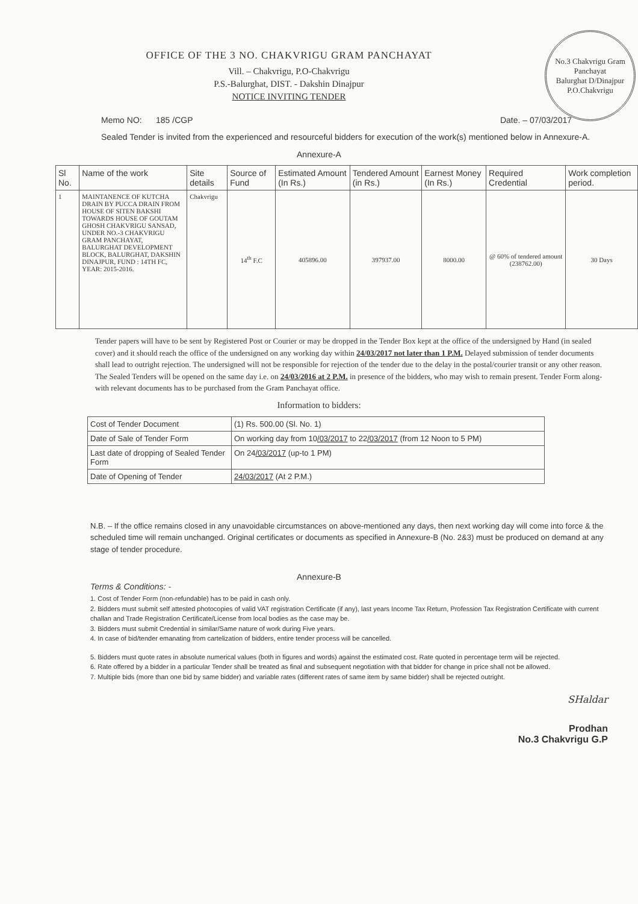No.3 Chakvrigu Gram Panchayat
Balurghat D/Dinajpur
P.O.Chakvrigu
OFFICE OF THE 3 NO. CHAKVRIGU GRAM PANCHAYAT
Vill. – Chakvrigu, P.O-Chakvrigu
P.S.-Balurghat, DIST. - Dakshin Dinajpur
NOTICE INVITING TENDER
Memo NO: 185 /CGP Date. – 07/03/2017
Sealed Tender is invited from the experienced and resourceful bidders for execution of the work(s) mentioned below in Annexure-A.
Annexure-A
| Sl No. | Name of the work | Site details | Source of Fund | Estimated Amount (In Rs.) | Tendered Amount (in Rs.) | Earnest Money (In Rs.) | Required Credential | Work completion period. |
| --- | --- | --- | --- | --- | --- | --- | --- | --- |
| 1 | MAINTANENCE OF KUTCHA DRAIN BY PUCCA DRAIN FROM HOUSE OF SITEN BAKSHI TOWARDS HOUSE OF GOUTAM GHOSH CHAKVRIGU SANSAD, UNDER NO.-3 CHAKVRIGU GRAM PANCHAYAT, BALURGHAT DEVELOPMENT BLOCK, BALURGHAT, DAKSHIN DINAJPUR, FUND : 14TH FC, YEAR: 2015-2016. | Chakvrigu | 14<sup>th</sup> F.C | 405896.00 | 397937.00 | 8000.00 | @ 60% of tendered amount (238762.00) | 30 Days |
Tender papers will have to be sent by Registered Post or Courier or may be dropped in the Tender Box kept at the office of the undersigned by Hand (in sealed cover) and it should reach the office of the undersigned on any working day within 24/03/2017 not later than 1 P.M. Delayed submission of tender documents shall lead to outright rejection. The undersigned will not be responsible for rejection of the tender due to the delay in the postal/courier transit or any other reason. The Sealed Tenders will be opened on the same day i.e. on 24/03/2016 at 2 P.M. in presence of the bidders, who may wish to remain present. Tender Form along-with relevant documents has to be purchased from the Gram Panchayat office.
Information to bidders:
| Cost of Tender Document | (1) Rs. 500.00 (Sl. No. 1) |
| Date of Sale of Tender Form | On working day from 10 /03/2017 to 22 /03/2017 (from 12 Noon to 5 PM) |
| Last date of dropping of Sealed Tender Form | On 24 /03/2017 (up-to 1 PM) |
| Date of Opening of Tender | 24/03/2017 (At 2 P.M.) |
N.B. – If the office remains closed in any unavoidable circumstances on above-mentioned any days, then next working day will come into force & the scheduled time will remain unchanged. Original certificates or documents as specified in Annexure-B (No. 2&3) must be produced on demand at any stage of tender procedure.
Annexure-B
Terms & Conditions: -
1. Cost of Tender Form (non-refundable) has to be paid in cash only.
2. Bidders must submit self attested photocopies of valid VAT registration Certificate (if any), last years Income Tax Return, Profession Tax Registration Certificate with current challan and Trade Registration Certificate/License from local bodies as the case may be.
3. Bidders must submit Credential in similar/Same nature of work during Five years.
4. In case of bid/tender emanating from cartelization of bidders, entire tender process will be cancelled.
5. Bidders must quote rates in absolute numerical values (both in figures and words) against the estimated cost. Rate quoted in percentage term will be rejected.
6. Rate offered by a bidder in a particular Tender shall be treated as final and subsequent negotiation with that bidder for change in price shall not be allowed.
7. Multiple bids (more than one bid by same bidder) and variable rates (different rates of same item by same bidder) shall be rejected outright.
SHaldar
Prodhan
No.3 Chakvrigu G.P